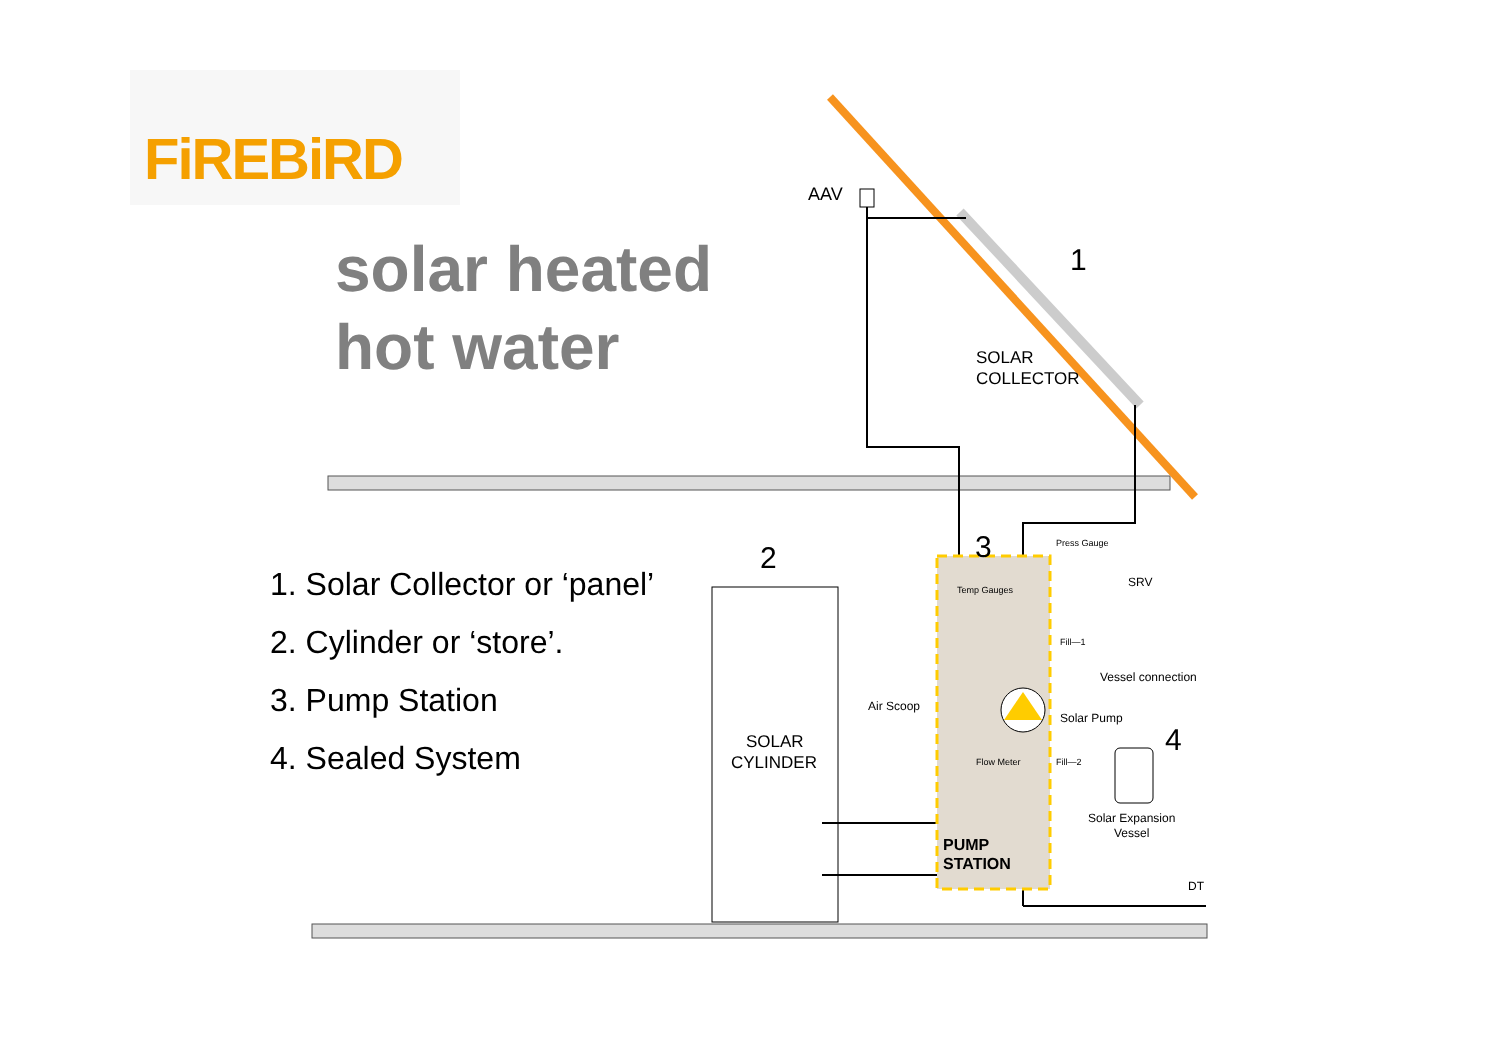FiREBiRD
solar heated hot water
1. Solar Collector or ‘panel’
2. Cylinder or ‘store’.
3. Pump Station
4. Sealed System
AAV
1
SOLAR
COLLECTOR
2
3
4
SOLAR
CYLINDER
Air Scoop
Temp Gauges
Press Gauge
SRV
Fill—1
Vessel connection
Solar Pump
Flow Meter
Fill—2
Solar Expansion
Vessel
PUMP
STATION
DT